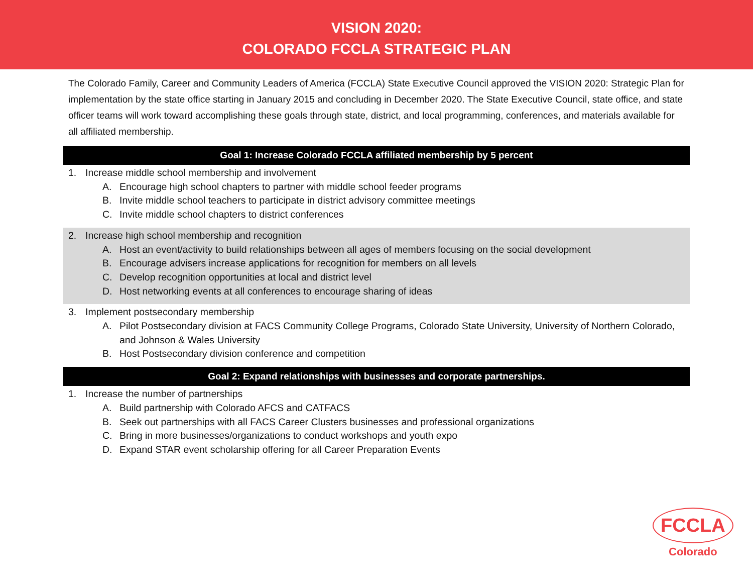VISION 2020:
COLORADO FCCLA STRATEGIC PLAN
The Colorado Family, Career and Community Leaders of America (FCCLA) State Executive Council approved the VISION 2020: Strategic Plan for implementation by the state office starting in January 2015 and concluding in December 2020. The State Executive Council, state office, and state officer teams will work toward accomplishing these goals through state, district, and local programming, conferences, and materials available for all affiliated membership.
Goal 1: Increase Colorado FCCLA affiliated membership by 5 percent
1. Increase middle school membership and involvement
A. Encourage high school chapters to partner with middle school feeder programs
B. Invite middle school teachers to participate in district advisory committee meetings
C. Invite middle school chapters to district conferences
2. Increase high school membership and recognition
A. Host an event/activity to build relationships between all ages of members focusing on the social development
B. Encourage advisers increase applications for recognition for members on all levels
C. Develop recognition opportunities at local and district level
D. Host networking events at all conferences to encourage sharing of ideas
3. Implement postsecondary membership
A. Pilot Postsecondary division at FACS Community College Programs, Colorado State University, University of Northern Colorado, and Johnson & Wales University
B. Host Postsecondary division conference and competition
Goal 2: Expand relationships with businesses and corporate partnerships.
1. Increase the number of partnerships
A. Build partnership with Colorado AFCS and CATFACS
B. Seek out partnerships with all FACS Career Clusters businesses and professional organizations
C. Bring in more businesses/organizations to conduct workshops and youth expo
D. Expand STAR event scholarship offering for all Career Preparation Events
FCCLA
Colorado